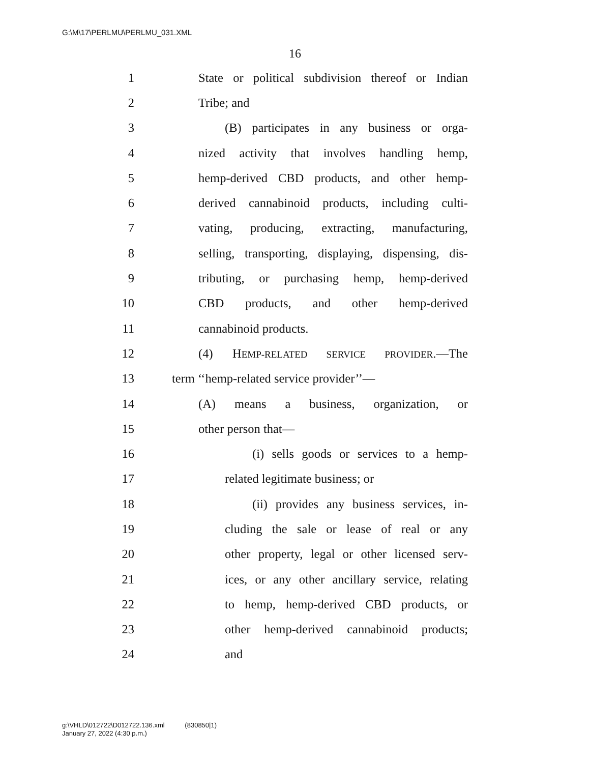G:\M\17\PERLMU\PERLMU_031.XML
16
1 State or political subdivision thereof or Indian
2 Tribe; and
3 (B) participates in any business or orga-
4 nized activity that involves handling hemp,
5 hemp-derived CBD products, and other hemp-
6 derived cannabinoid products, including culti-
7 vating, producing, extracting, manufacturing,
8 selling, transporting, displaying, dispensing, dis-
9 tributing, or purchasing hemp, hemp-derived
10 CBD products, and other hemp-derived
11 cannabinoid products.
12 (4) HEMP-RELATED SERVICE PROVIDER.—The
13 term ‘‘hemp-related service provider’’—
14 (A) means a business, organization, or
15 other person that—
16 (i) sells goods or services to a hemp-
17 related legitimate business; or
18 (ii) provides any business services, in-
19 cluding the sale or lease of real or any
20 other property, legal or other licensed serv-
21 ices, or any other ancillary service, relating
22 to hemp, hemp-derived CBD products, or
23 other hemp-derived cannabinoid products;
24 and
g:\VHLD\012722\D012722.136.xml (830850|1)
January 27, 2022 (4:30 p.m.)